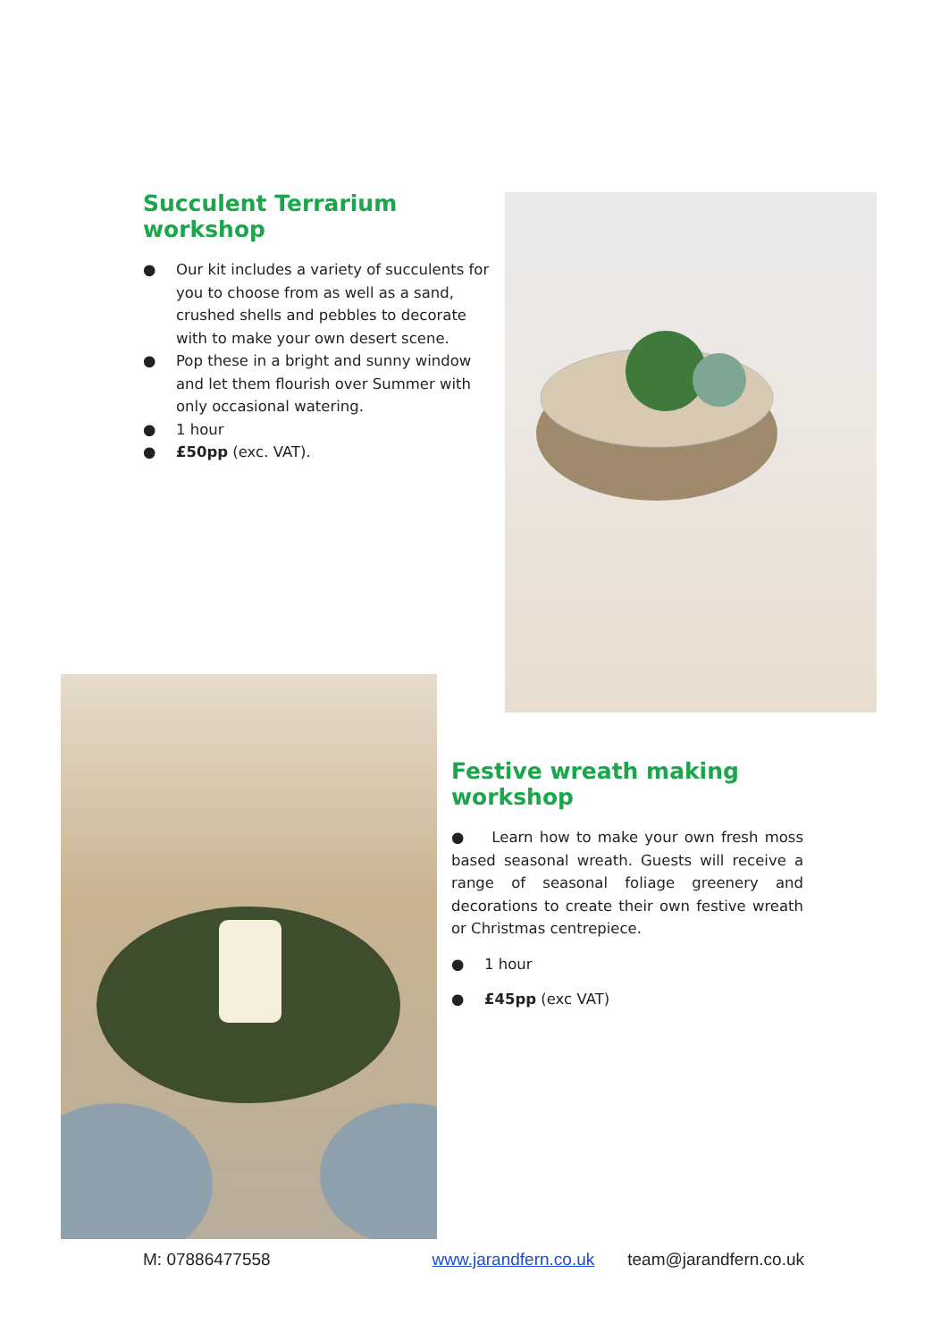Succulent Terrarium workshop
● Our kit includes a variety of succulents for you to choose from as well as a sand, crushed shells and pebbles to decorate with to make your own desert scene.
● Pop these in a bright and sunny window and let them flourish over Summer with only occasional watering.
● 1 hour
● £50pp (exc. VAT).
Festive wreath making workshop
● Learn how to make your own fresh moss based seasonal wreath. Guests will receive a range of seasonal foliage greenery and decorations to create their own festive wreath or Christmas centrepiece.
● 1 hour
● £45pp (exc VAT)
M: 07886477558 www.jarandfern.co.uk team@jarandfern.co.uk